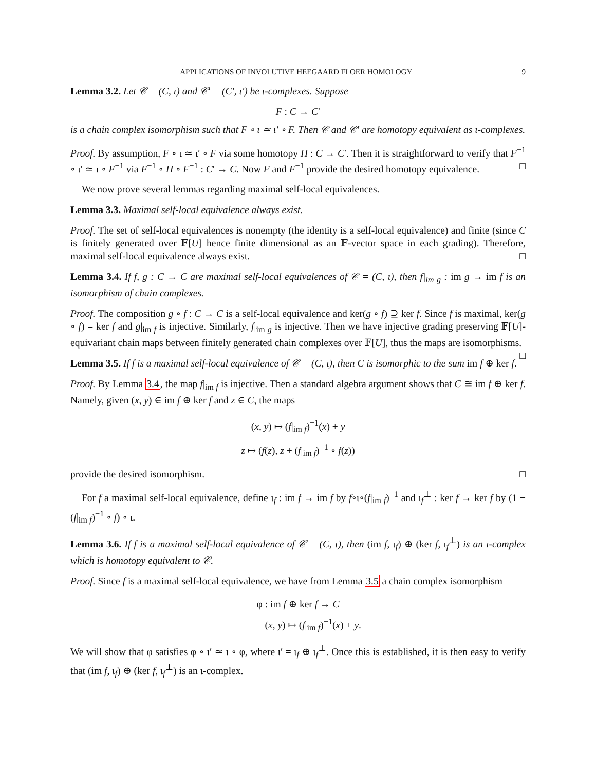APPLICATIONS OF INVOLUTIVE HEEGAARD FLOER HOMOLOGY 9
Lemma 3.2. Let 𝒞 = (C, ι) and 𝒞′ = (C′, ι′) be ι-complexes. Suppose
F : C → C′
is a chain complex isomorphism such that F ∘ ι ≃ ι′ ∘ F. Then 𝒞 and 𝒞′ are homotopy equivalent as ι-complexes.
Proof. By assumption, F ∘ ι ≃ ι′ ∘ F via some homotopy H : C → C′. Then it is straightforward to verify that F<sup>−1</sup> ∘ ι′ ≃ ι ∘ F<sup>−1</sup> via F<sup>−1</sup> ∘ H ∘ F<sup>−1</sup> : C′ → C. Now F and F<sup>−1</sup> provide the desired homotopy equivalence. □
We now prove several lemmas regarding maximal self-local equivalences.
Lemma 3.3. Maximal self-local equivalence always exist.
Proof. The set of self-local equivalences is nonempty (the identity is a self-local equivalence) and finite (since C is finitely generated over 𝔽[U] hence finite dimensional as an 𝔽-vector space in each grading). Therefore, maximal self-local equivalence always exist. □
Lemma 3.4. If f, g : C → C are maximal self-local equivalences of 𝒞 = (C, ι), then f|<sub>im g</sub> : im g → im f is an isomorphism of chain complexes.
Proof. The composition g ∘ f : C → C is a self-local equivalence and ker(g ∘ f) ⊇ ker f. Since f is maximal, ker(g ∘ f) = ker f and g|<sub>im f</sub> is injective. Similarly, f|<sub>im g</sub> is injective. Then we have injective grading preserving 𝔽[U]-equivariant chain maps between finitely generated chain complexes over 𝔽[U], thus the maps are isomorphisms. □
Lemma 3.5. If f is a maximal self-local equivalence of 𝒞 = (C, ι), then C is isomorphic to the sum im f ⊕ ker f.
Proof. By Lemma 3.4, the map f|<sub>im f</sub> is injective. Then a standard algebra argument shows that C ≅ im f ⊕ ker f. Namely, given (x, y) ∈ im f ⊕ ker f and z ∈ C, the maps
(x, y) ↦ (f|<sub>im f</sub>)<sup>−1</sup>(x) + y
z ↦ (f(z), z + (f|<sub>im f</sub>)<sup>−1</sup> ∘ f(z))
provide the desired isomorphism. □
For f a maximal self-local equivalence, define ι<sub>f</sub> : im f → im f by f∘ι∘(f|<sub>im f</sub>)<sup>−1</sup> and ι<sub>f</sub><sup>⊥</sup> : ker f → ker f by (1 + (f|<sub>im f</sub>)<sup>−1</sup> ∘ f) ∘ ι.
Lemma 3.6. If f is a maximal self-local equivalence of 𝒞 = (C, ι), then (im f, ι<sub>f</sub>) ⊕ (ker f, ι<sub>f</sub><sup>⊥</sup>) is an ι-complex which is homotopy equivalent to 𝒞.
Proof. Since f is a maximal self-local equivalence, we have from Lemma 3.5 a chain complex isomorphism
φ : im f ⊕ ker f → C
(x, y) ↦ (f|<sub>im f</sub>)<sup>−1</sup>(x) + y.
We will show that φ satisfies φ ∘ ι′ ≃ ι ∘ φ, where ι′ = ι<sub>f</sub> ⊕ ι<sub>f</sub><sup>⊥</sup>. Once this is established, it is then easy to verify that (im f, ι<sub>f</sub>) ⊕ (ker f, ι<sub>f</sub><sup>⊥</sup>) is an ι-complex.